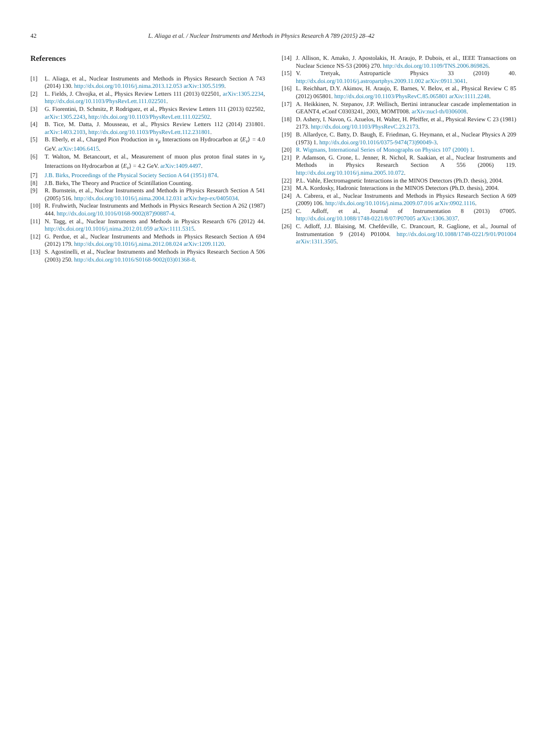42 L. Aliaga et al. / Nuclear Instruments and Methods in Physics Research A 789 (2015) 28–42
References
[1] L. Aliaga, et al., Nuclear Instruments and Methods in Physics Research Section A 743 (2014) 130. http://dx.doi.org/10.1016/j.nima.2013.12.053 arXiv:1305.5199.
[2] L. Fields, J. Chvojka, et al., Physics Review Letters 111 (2013) 022501, arXiv:1305.2234, http://dx.doi.org/10.1103/PhysRevLett.111.022501.
[3] G. Fiorentini, D. Schmitz, P. Rodriguez, et al., Physics Review Letters 111 (2013) 022502, arXiv:1305.2243, http://dx.doi.org/10.1103/PhysRevLett.111.022502.
[4] B. Tice, M. Datta, J. Mousseau, et al., Physics Review Letters 112 (2014) 231801. arXiv:1403.2103, http://dx.doi.org/10.1103/PhysRevLett.112.231801.
[5] B. Eberly, et al., Charged Pion Production in ν<sub>μ</sub> Interactions on Hydrocarbon at ⟨E<sub>ν</sub>⟩ = 4.0 GeV. arXiv:1406.6415.
[6] T. Walton, M. Betancourt, et al., Measurement of muon plus proton final states in ν<sub>μ</sub> Interactions on Hydrocarbon at ⟨E<sub>ν</sub>⟩ = 4.2 GeV. arXiv:1409.4497.
[7] J.B. Birks, Proceedings of the Physical Society Section A 64 (1951) 874.
[8] J.B. Birks, The Theory and Practice of Scintillation Counting.
[9] R. Burnstein, et al., Nuclear Instruments and Methods in Physics Research Section A 541 (2005) 516. http://dx.doi.org/10.1016/j.nima.2004.12.031 arXiv:hep-ex/0405034.
[10] R. Fruhwirth, Nuclear Instruments and Methods in Physics Research Section A 262 (1987) 444. http://dx.doi.org/10.1016/0168-9002(87)90887-4.
[11] N. Tagg, et al., Nuclear Instruments and Methods in Physics Research 676 (2012) 44. http://dx.doi.org/10.1016/j.nima.2012.01.059 arXiv:1111.5315.
[12] G. Perdue, et al., Nuclear Instruments and Methods in Physics Research Section A 694 (2012) 179. http://dx.doi.org/10.1016/j.nima.2012.08.024 arXiv:1209.1120.
[13] S. Agostinelli, et al., Nuclear Instruments and Methods in Physics Research Section A 506 (2003) 250. http://dx.doi.org/10.1016/S0168-9002(03)01368-8.
[14] J. Allison, K. Amako, J. Apostolakis, H. Araujo, P. Dubois, et al., IEEE Transactions on Nuclear Science NS-53 (2006) 270. http://dx.doi.org/10.1109/TNS.2006.869826.
[15] V. Tretyak, Astroparticle Physics 33 (2010) 40. http://dx.doi.org/10.1016/j.astropartphys.2009.11.002 arXiv:0911.3041.
[16] L. Reichhart, D.Y. Akimov, H. Araujo, E. Barnes, V. Belov, et al., Physical Review C 85 (2012) 065801. http://dx.doi.org/10.1103/PhysRevC.85.065801 arXiv:1111.2248.
[17] A. Heikkinen, N. Stepanov, J.P. Wellisch, Bertini intranuclear cascade implementation in GEANT4, eConf C0303241, 2003, MOMT008. arXiv:nucl-th/0306008.
[18] D. Ashery, I. Navon, G. Azuelos, H. Walter, H. Pfeiffer, et al., Physical Review C 23 (1981) 2173. http://dx.doi.org/10.1103/PhysRevC.23.2173.
[19] B. Allardyce, C. Batty, D. Baugh, E. Friedman, G. Heymann, et al., Nuclear Physics A 209 (1973) 1. http://dx.doi.org/10.1016/0375-9474(73)90049-3.
[20] R. Wigmans, International Series of Monographs on Physics 107 (2000) 1.
[21] P. Adamson, G. Crone, L. Jenner, R. Nichol, R. Saakian, et al., Nuclear Instruments and Methods in Physics Research Section A 556 (2006) 119. http://dx.doi.org/10.1016/j.nima.2005.10.072.
[22] P.L. Vahle, Electromagnetic Interactions in the MINOS Detectors (Ph.D. thesis), 2004.
[23] M.A. Kordosky, Hadronic Interactions in the MINOS Detectors (Ph.D. thesis), 2004.
[24] A. Cabrera, et al., Nuclear Instruments and Methods in Physics Research Section A 609 (2009) 106. http://dx.doi.org/10.1016/j.nima.2009.07.016 arXiv:0902.1116.
[25] C. Adloff, et al., Journal of Instrumentation 8 (2013) 07005. http://dx.doi.org/10.1088/1748-0221/8/07/P07005 arXiv:1306.3037.
[26] C. Adloff, J.J. Blaising, M. Chefdeville, C. Drancourt, R. Gaglione, et al., Journal of Instrumentation 9 (2014) P01004. http://dx.doi.org/10.1088/1748-0221/9/01/P01004 arXiv:1311.3505.